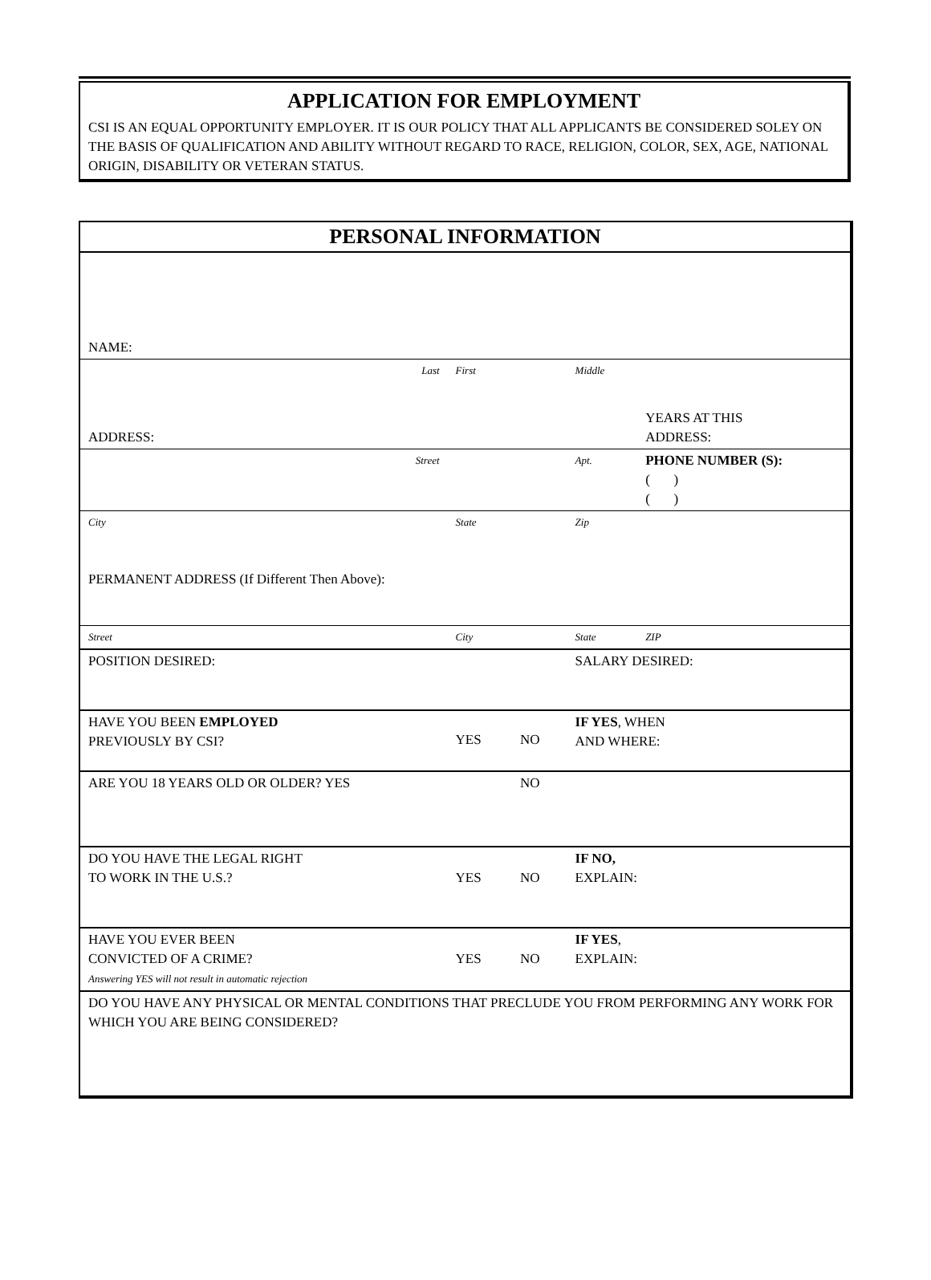APPLICATION FOR EMPLOYMENT
CSI IS AN EQUAL OPPORTUNITY EMPLOYER. IT IS OUR POLICY THAT ALL APPLICANTS BE CONSIDERED SOLEY ON THE BASIS OF QUALIFICATION AND ABILITY WITHOUT REGARD TO RACE, RELIGION, COLOR, SEX, AGE, NATIONAL ORIGIN, DISABILITY OR VETERAN STATUS.
| PERSONAL INFORMATION | | | | |
| NAME: | | | | |
| Last | First | | Middle | |
| ADDRESS: | | | | YEARS AT THIS ADDRESS: |
| Street | | | Apt. | PHONE NUMBER (S): ( ) ( ) |
| City | State | | Zip | |
| PERMANENT ADDRESS (If Different Then Above): | | | | |
| Street | City | | State | ZIP |
| POSITION DESIRED: | | | SALARY DESIRED: | |
| HAVE YOU BEEN EMPLOYED PREVIOUSLY BY CSI? | YES | NO | IF YES , WHEN AND WHERE: | |
| ARE YOU 18 YEARS OLD OR OLDER? YES | | NO | | |
| DO YOU HAVE THE LEGAL RIGHT TO WORK IN THE U.S.? | YES | NO | IF NO, EXPLAIN: | |
| HAVE YOU EVER BEEN CONVICTED OF A CRIME? Answering YES will not result in automatic rejection | YES | NO | IF YES , EXPLAIN: | |
| DO YOU HAVE ANY PHYSICAL OR MENTAL CONDITIONS THAT PRECLUDE YOU FROM PERFORMING ANY WORK FOR WHICH YOU ARE BEING CONSIDERED? | | | | |